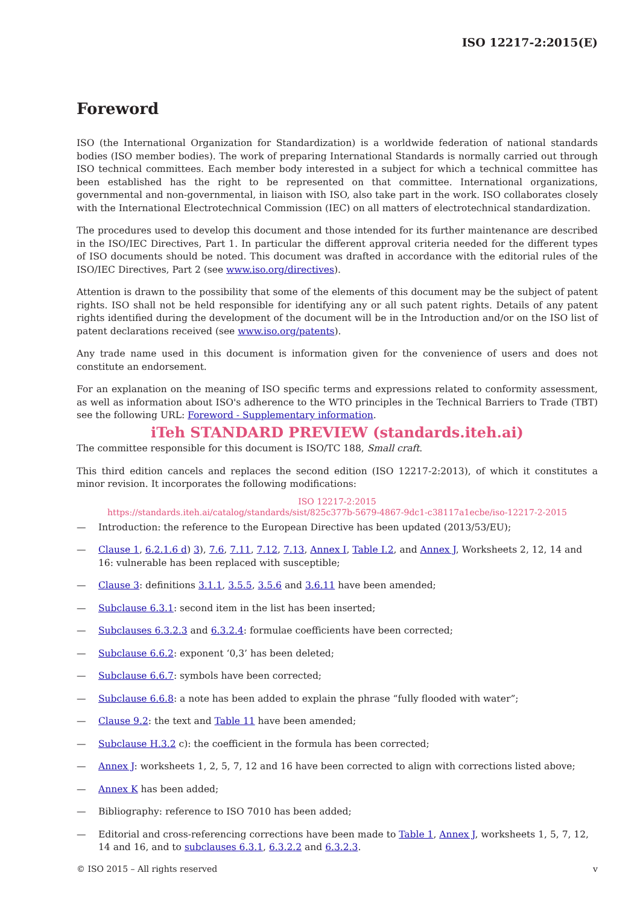ISO 12217-2:2015(E)
Foreword
ISO (the International Organization for Standardization) is a worldwide federation of national standards bodies (ISO member bodies). The work of preparing International Standards is normally carried out through ISO technical committees. Each member body interested in a subject for which a technical committee has been established has the right to be represented on that committee. International organizations, governmental and non-governmental, in liaison with ISO, also take part in the work. ISO collaborates closely with the International Electrotechnical Commission (IEC) on all matters of electrotechnical standardization.
The procedures used to develop this document and those intended for its further maintenance are described in the ISO/IEC Directives, Part 1. In particular the different approval criteria needed for the different types of ISO documents should be noted. This document was drafted in accordance with the editorial rules of the ISO/IEC Directives, Part 2 (see www.iso.org/directives).
Attention is drawn to the possibility that some of the elements of this document may be the subject of patent rights. ISO shall not be held responsible for identifying any or all such patent rights. Details of any patent rights identified during the development of the document will be in the Introduction and/or on the ISO list of patent declarations received (see www.iso.org/patents).
Any trade name used in this document is information given for the convenience of users and does not constitute an endorsement.
For an explanation on the meaning of ISO specific terms and expressions related to conformity assessment, as well as information about ISO's adherence to the WTO principles in the Technical Barriers to Trade (TBT) see the following URL: Foreword - Supplementary information.
iTeh STANDARD PREVIEW (standards.iteh.ai)
The committee responsible for this document is ISO/TC 188, Small craft.
This third edition cancels and replaces the second edition (ISO 12217-2:2013), of which it constitutes a minor revision. It incorporates the following modifications:
ISO 12217-2:2015
https://standards.iteh.ai/catalog/standards/sist/825c377b-5679-4867-9dc1-c38117a1ecbe/iso-12217-2-2015
— Introduction: the reference to the European Directive has been updated (2013/53/EU);
— Clause 1, 6.2.1.6 d) 3), 7.6, 7.11, 7.12, 7.13, Annex I, Table I.2, and Annex J, Worksheets 2, 12, 14 and 16: vulnerable has been replaced with susceptible;
— Clause 3: definitions 3.1.1, 3.5.5, 3.5.6 and 3.6.11 have been amended;
— Subclause 6.3.1: second item in the list has been inserted;
— Subclauses 6.3.2.3 and 6.3.2.4: formulae coefficients have been corrected;
— Subclause 6.6.2: exponent ‘0,3’ has been deleted;
— Subclause 6.6.7: symbols have been corrected;
— Subclause 6.6.8: a note has been added to explain the phrase “fully flooded with water”;
— Clause 9.2: the text and Table 11 have been amended;
— Subclause H.3.2 c): the coefficient in the formula has been corrected;
— Annex J: worksheets 1, 2, 5, 7, 12 and 16 have been corrected to align with corrections listed above;
— Annex K has been added;
— Bibliography: reference to ISO 7010 has been added;
— Editorial and cross-referencing corrections have been made to Table 1, Annex J, worksheets 1, 5, 7, 12, 14 and 16, and to subclauses 6.3.1, 6.3.2.2 and 6.3.2.3.
© ISO 2015 – All rights reserved v